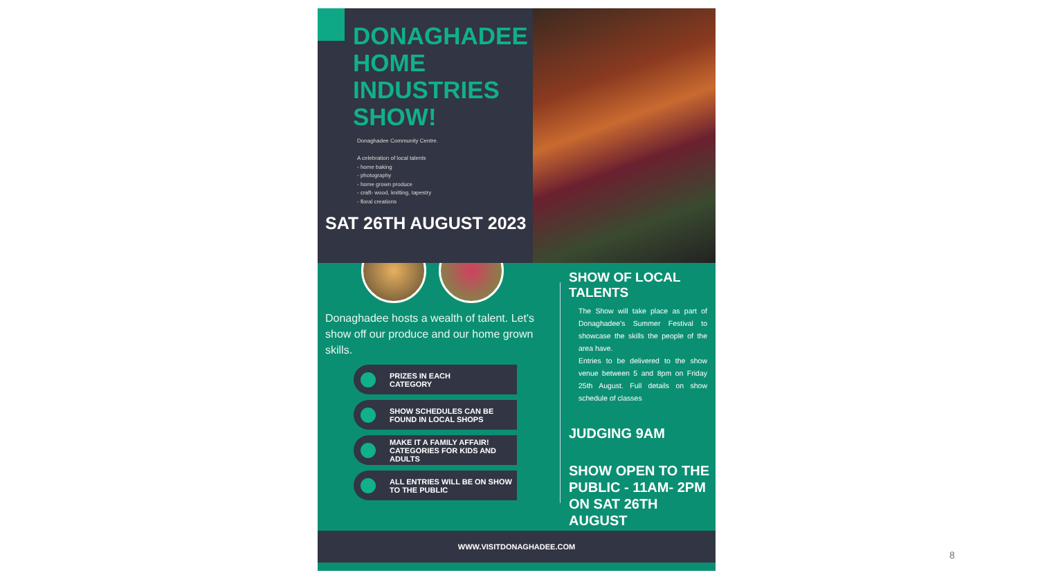DONAGHADEE HOME INDUSTRIES SHOW!
Donaghadee Community Centre.
A celebration of local talents
- home baking
- photography
- home grown produce
- craft- wood, knitting, tapestry
- floral creations
SAT 26TH AUGUST 2023
Donaghadee hosts a wealth of talent. Let's show off our produce and our home grown skills.
PRIZES IN EACH
CATEGORY
SHOW SCHEDULES CAN BE
FOUND IN LOCAL SHOPS
MAKE IT A FAMILY AFFAIR! CATEGORIES FOR KIDS AND ADULTS
ALL ENTRIES WILL BE ON SHOW TO THE PUBLIC
SHOW OF LOCAL TALENTS
The Show will take place as part of Donaghadee's Summer Festival to showcase the skills the people of the area have.
Entries to be delivered to the show venue between 5 and 8pm on Friday 25th August. Full details on show schedule of classes
JUDGING 9AM
SHOW OPEN TO THE PUBLIC - 11AM- 2PM ON SAT 26TH AUGUST
WWW.VISITDONAGHADEE.COM
8